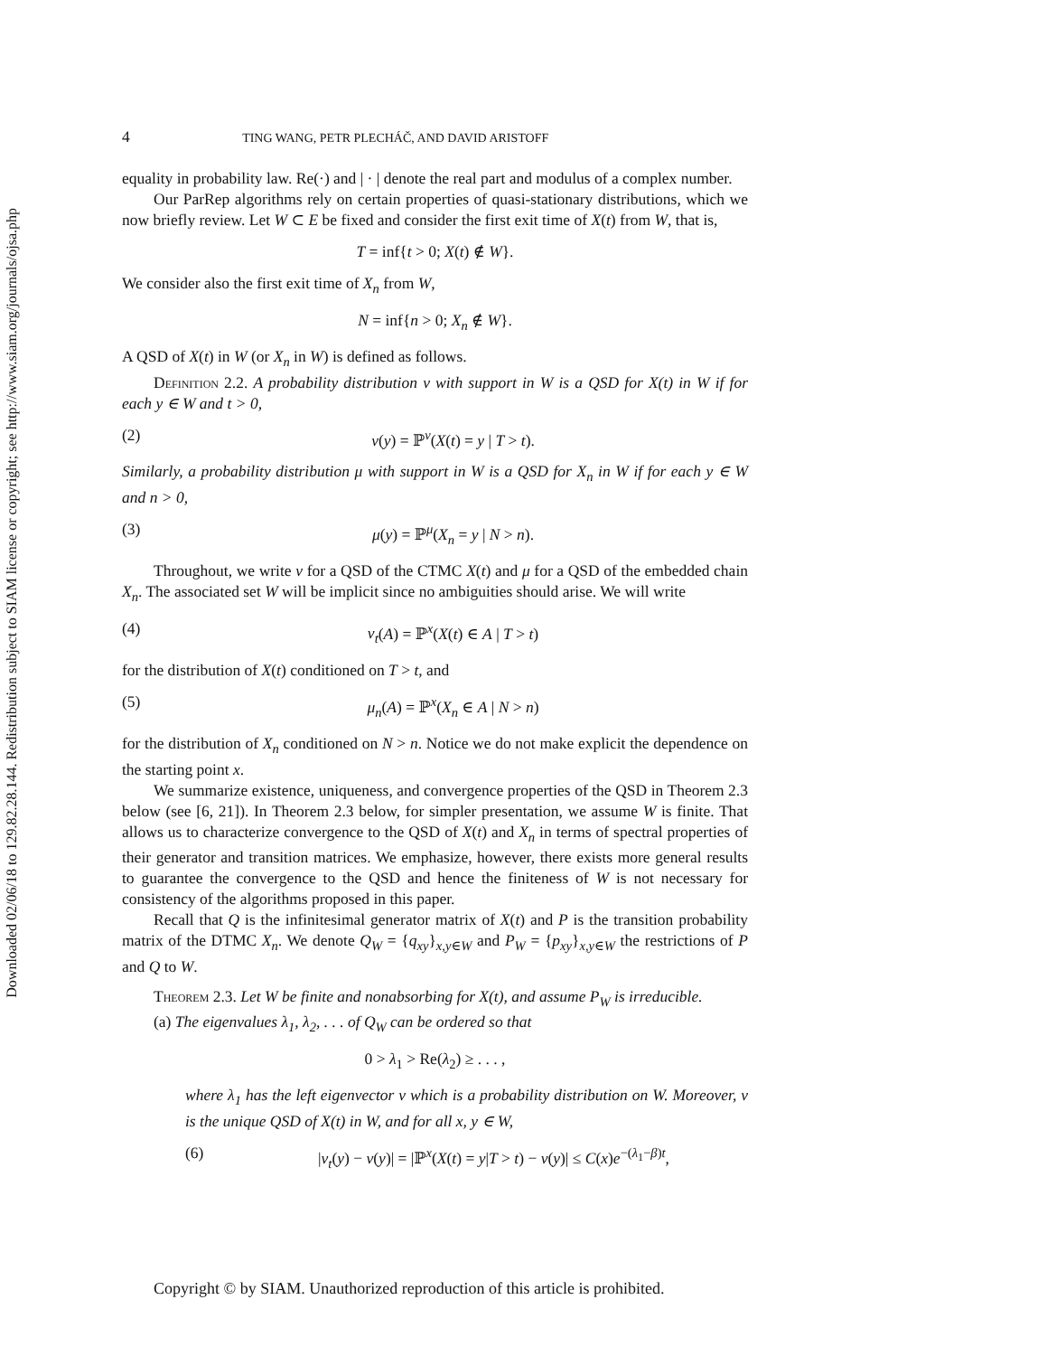Downloaded 02/06/18 to 129.82.28.144. Redistribution subject to SIAM license or copyright; see http://www.siam.org/journals/ojsa.php
4 TING WANG, PETR PLECHÁČ, AND DAVID ARISTOFF
equality in probability law. Re(·) and | · | denote the real part and modulus of a complex number.
Our ParRep algorithms rely on certain properties of quasi-stationary distributions, which we now briefly review. Let W ⊂ E be fixed and consider the first exit time of X(t) from W, that is,
T = inf{t > 0; X(t) ∉ W}.
We consider also the first exit time of X<sub>n</sub> from W,
N = inf{n > 0; X<sub>n</sub> ∉ W}.
A QSD of X(t) in W (or X<sub>n</sub> in W) is defined as follows.
Definition 2.2. A probability distribution ν with support in W is a QSD for X(t) in W if for each y ∈ W and t > 0,
(2) ν(y) = ℙ<sup>ν</sup>(X(t) = y | T > t).
Similarly, a probability distribution μ with support in W is a QSD for X<sub>n</sub> in W if for each y ∈ W and n > 0,
(3) μ(y) = ℙ<sup>μ</sup>(X<sub>n</sub> = y | N > n).
Throughout, we write ν for a QSD of the CTMC X(t) and μ for a QSD of the embedded chain X<sub>n</sub>. The associated set W will be implicit since no ambiguities should arise. We will write
(4) ν<sub>t</sub>(A) = ℙ<sup>x</sup>(X(t) ∈ A | T > t)
for the distribution of X(t) conditioned on T > t, and
(5) μ<sub>n</sub>(A) = ℙ<sup>x</sup>(X<sub>n</sub> ∈ A | N > n)
for the distribution of X<sub>n</sub> conditioned on N > n. Notice we do not make explicit the dependence on the starting point x.
We summarize existence, uniqueness, and convergence properties of the QSD in Theorem 2.3 below (see [6, 21]). In Theorem 2.3 below, for simpler presentation, we assume W is finite. That allows us to characterize convergence to the QSD of X(t) and X<sub>n</sub> in terms of spectral properties of their generator and transition matrices. We emphasize, however, there exists more general results to guarantee the convergence to the QSD and hence the finiteness of W is not necessary for consistency of the algorithms proposed in this paper.
Recall that Q is the infinitesimal generator matrix of X(t) and P is the transition probability matrix of the DTMC X<sub>n</sub>. We denote Q<sub>W</sub> = {q<sub>xy</sub>}<sub>x,y∈W</sub> and P<sub>W</sub> = {p<sub>xy</sub>}<sub>x,y∈W</sub> the restrictions of P and Q to W.
Theorem 2.3. Let W be finite and nonabsorbing for X(t), and assume P<sub>W</sub> is irreducible.
(a) The eigenvalues λ<sub>1</sub>, λ<sub>2</sub>, . . . of Q<sub>W</sub> can be ordered so that
0 > λ<sub>1</sub> > Re(λ<sub>2</sub>) ≥ . . . ,
where λ<sub>1</sub> has the left eigenvector ν which is a probability distribution on W. Moreover, ν is the unique QSD of X(t) in W, and for all x, y ∈ W,
(6) |ν<sub>t</sub>(y) − ν(y)| = |ℙ<sup>x</sup>(X(t) = y|T > t) − ν(y)| ≤ C(x)e<sup>−(λ<sub>1</sub>−β)t</sup>,
Copyright © by SIAM. Unauthorized reproduction of this article is prohibited.